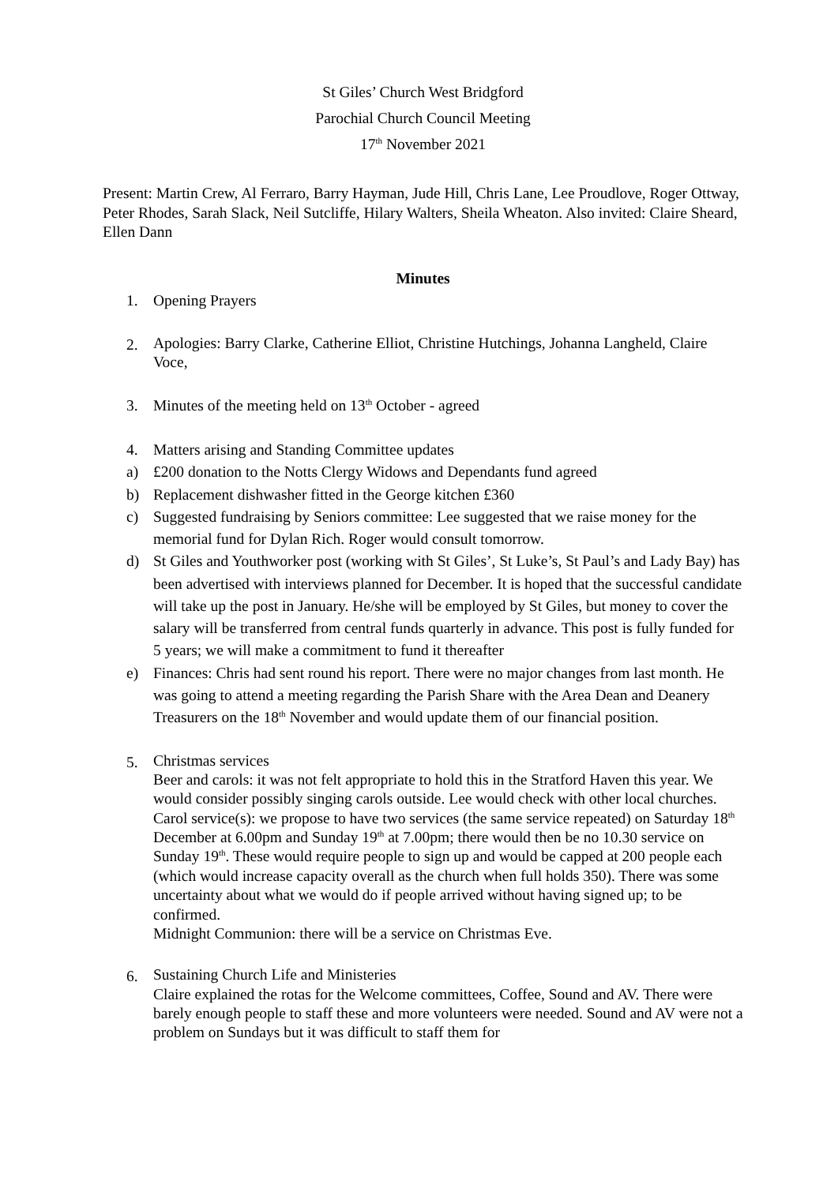St Giles’ Church West Bridgford
Parochial Church Council Meeting
17<sup>th</sup> November 2021
Present: Martin Crew, Al Ferraro, Barry Hayman, Jude Hill, Chris Lane, Lee Proudlove, Roger Ottway, Peter Rhodes, Sarah Slack, Neil Sutcliffe, Hilary Walters, Sheila Wheaton. Also invited: Claire Sheard, Ellen Dann
Minutes
1. Opening Prayers
2. Apologies: Barry Clarke, Catherine Elliot, Christine Hutchings, Johanna Langheld, Claire Voce,
3. Minutes of the meeting held on 13<sup>th</sup> October - agreed
4. Matters arising and Standing Committee updates
a) £200 donation to the Notts Clergy Widows and Dependants fund agreed
b) Replacement dishwasher fitted in the George kitchen £360
c) Suggested fundraising by Seniors committee: Lee suggested that we raise money for the memorial fund for Dylan Rich. Roger would consult tomorrow.
d) St Giles and Youthworker post (working with St Giles’, St Luke’s, St Paul’s and Lady Bay) has been advertised with interviews planned for December. It is hoped that the successful candidate will take up the post in January. He/she will be employed by St Giles, but money to cover the salary will be transferred from central funds quarterly in advance. This post is fully funded for 5 years; we will make a commitment to fund it thereafter
e) Finances: Chris had sent round his report. There were no major changes from last month. He was going to attend a meeting regarding the Parish Share with the Area Dean and Deanery Treasurers on the 18<sup>th</sup> November and would update them of our financial position.
5. Christmas services
Beer and carols: it was not felt appropriate to hold this in the Stratford Haven this year. We would consider possibly singing carols outside. Lee would check with other local churches.
Carol service(s): we propose to have two services (the same service repeated) on Saturday 18<sup>th</sup> December at 6.00pm and Sunday 19<sup>th</sup> at 7.00pm; there would then be no 10.30 service on Sunday 19<sup>th</sup>. These would require people to sign up and would be capped at 200 people each (which would increase capacity overall as the church when full holds 350). There was some uncertainty about what we would do if people arrived without having signed up; to be confirmed.
Midnight Communion: there will be a service on Christmas Eve.
6. Sustaining Church Life and Ministeries
Claire explained the rotas for the Welcome committees, Coffee, Sound and AV. There were barely enough people to staff these and more volunteers were needed. Sound and AV were not a problem on Sundays but it was difficult to staff them for